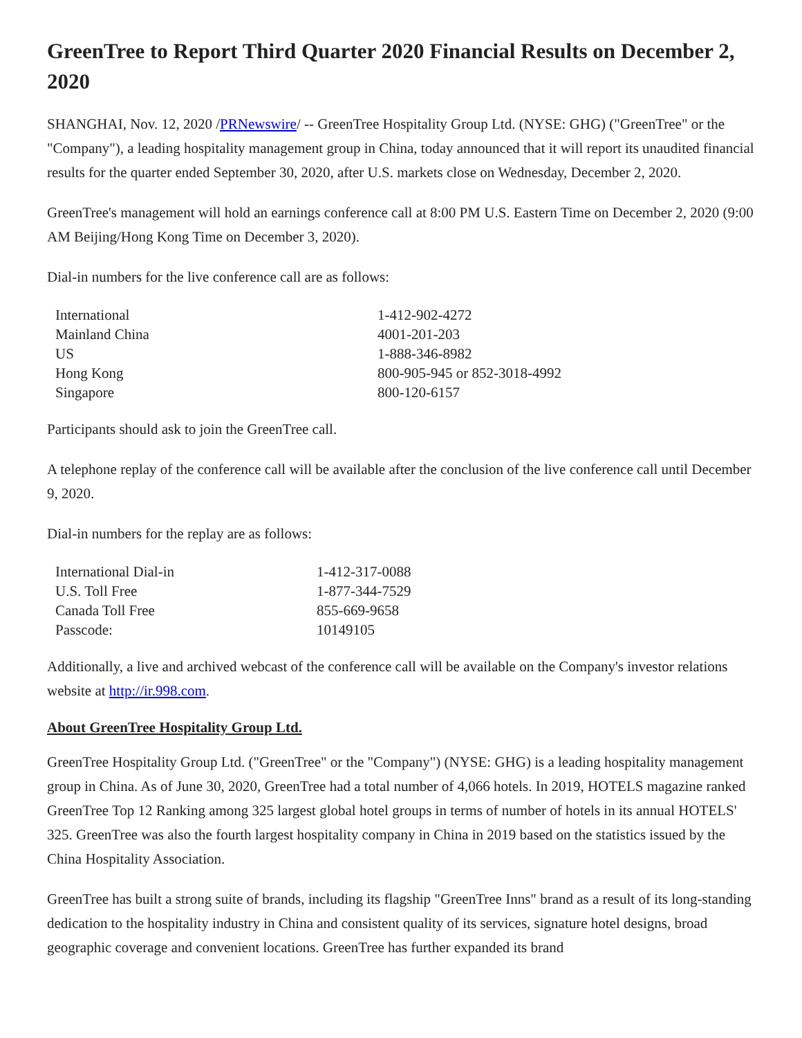GreenTree to Report Third Quarter 2020 Financial Results on December 2, 2020
SHANGHAI, Nov. 12, 2020 /PRNewswire/ -- GreenTree Hospitality Group Ltd. (NYSE: GHG) ("GreenTree" or the "Company"), a leading hospitality management group in China, today announced that it will report its unaudited financial results for the quarter ended September 30, 2020, after U.S. markets close on Wednesday, December 2, 2020.
GreenTree's management will hold an earnings conference call at 8:00 PM U.S. Eastern Time on December 2, 2020 (9:00 AM Beijing/Hong Kong Time on December 3, 2020).
Dial-in numbers for the live conference call are as follows:
| International | 1-412-902-4272 |
| Mainland China | 4001-201-203 |
| US | 1-888-346-8982 |
| Hong Kong | 800-905-945 or 852-3018-4992 |
| Singapore | 800-120-6157 |
Participants should ask to join the GreenTree call.
A telephone replay of the conference call will be available after the conclusion of the live conference call until December 9, 2020.
Dial-in numbers for the replay are as follows:
| International Dial-in | 1-412-317-0088 |
| U.S. Toll Free | 1-877-344-7529 |
| Canada Toll Free | 855-669-9658 |
| Passcode: | 10149105 |
Additionally, a live and archived webcast of the conference call will be available on the Company's investor relations website at http://ir.998.com.
About GreenTree Hospitality Group Ltd.
GreenTree Hospitality Group Ltd. ("GreenTree" or the "Company") (NYSE: GHG) is a leading hospitality management group in China. As of June 30, 2020, GreenTree had a total number of 4,066 hotels. In 2019, HOTELS magazine ranked GreenTree Top 12 Ranking among 325 largest global hotel groups in terms of number of hotels in its annual HOTELS' 325. GreenTree was also the fourth largest hospitality company in China in 2019 based on the statistics issued by the China Hospitality Association.
GreenTree has built a strong suite of brands, including its flagship "GreenTree Inns" brand as a result of its long-standing dedication to the hospitality industry in China and consistent quality of its services, signature hotel designs, broad geographic coverage and convenient locations. GreenTree has further expanded its brand